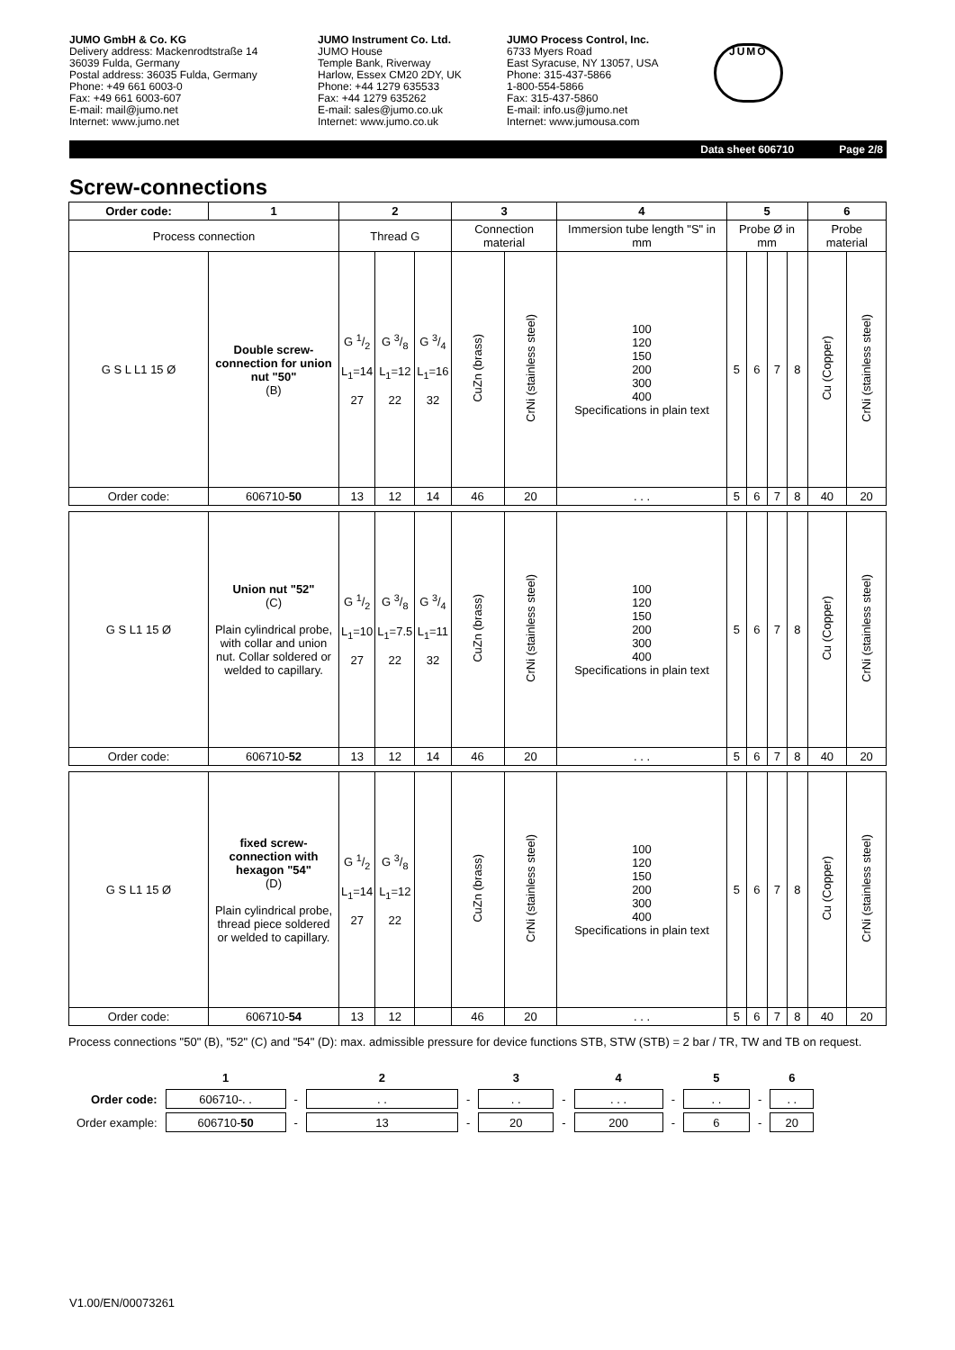JUMO GmbH & Co. KG
Delivery address: Mackenrodtstraße 14
36039 Fulda, Germany
Postal address: 36035 Fulda, Germany
Phone: +49 661 6003-0
Fax: +49 661 6003-607
E-mail: mail@jumo.net
Internet: www.jumo.net
JUMO Instrument Co. Ltd.
JUMO House
Temple Bank, Riverway
Harlow, Essex CM20 2DY, UK
Phone: +44 1279 635533
Fax: +44 1279 635262
E-mail: sales@jumo.co.uk
Internet: www.jumo.co.uk
JUMO Process Control, Inc.
6733 Myers Road
East Syracuse, NY 13057, USA
Phone: 315-437-5866
1-800-554-5866
Fax: 315-437-5860
E-mail: info.us@jumo.net
Internet: www.jumousa.com
JUMO
Data sheet 606710 Page 2/8
Screw-connections
| Order code: | 1 | 2 | | | 3 | | 4 | 5 | | | | 6 | |
| --- | --- | --- | --- | --- | --- | --- | --- | --- | --- | --- | --- | --- | --- |
| Process connection | | Thread G | | | Connection material | | Immersion tube length "S" in mm | Probe Ø in mm | | | | Probe material | |
| G S L L1 15 Ø | Double screw-connection for union nut "50" (B) | G 1/2 L<sub>1</sub>=14 27 | G 3/8 L<sub>1</sub>=12 22 | G 3/4 L<sub>1</sub>=16 32 | CuZn (brass) | CrNi (stainless steel) | 100 120 150 200 300 400 Specifications in plain text | 5 | 6 | 7 | 8 | Cu (Copper) | CrNi (stainless steel) |
| Order code: | 606710- 50 | 13 | 12 | 14 | 46 | 20 | . . . | 5 | 6 | 7 | 8 | 40 | 20 |
| G S L1 15 Ø | Union nut "52" (C) Plain cylindrical probe, with collar and union nut. Collar soldered or welded to capillary. | G 1/2 L<sub>1</sub>=10 27 | G 3/8 L<sub>1</sub>=7.5 22 | G 3/4 L<sub>1</sub>=11 32 | CuZn (brass) | CrNi (stainless steel) | 100 120 150 200 300 400 Specifications in plain text | 5 | 6 | 7 | 8 | Cu (Copper) | CrNi (stainless steel) |
| Order code: | 606710- 52 | 13 | 12 | 14 | 46 | 20 | . . . | 5 | 6 | 7 | 8 | 40 | 20 |
| G S L1 15 Ø | fixed screw-connection with hexagon "54" (D) Plain cylindrical probe, thread piece soldered or welded to capillary. | G 1/2 L<sub>1</sub>=14 27 | G 3/8 L<sub>1</sub>=12 22 | | CuZn (brass) | CrNi (stainless steel) | 100 120 150 200 300 400 Specifications in plain text | 5 | 6 | 7 | 8 | Cu (Copper) | CrNi (stainless steel) |
| Order code: | 606710- 54 | 13 | 12 | | 46 | 20 | . . . | 5 | 6 | 7 | 8 | 40 | 20 |
Process connections "50" (B), "52" (C) and "54" (D): max. admissible pressure for device functions STB, STW (STB) = 2 bar / TR, TW and TB on request.
| | 1 | | 2 | | 3 | | 4 | | 5 | | 6 |
| Order code: | 606710-. . | - | . . | - | . . | - | . . . | - | . . | - | . . |
| Order example: | 606710- 50 | - | 13 | - | 20 | - | 200 | - | 6 | - | 20 |
V1.00/EN/00073261